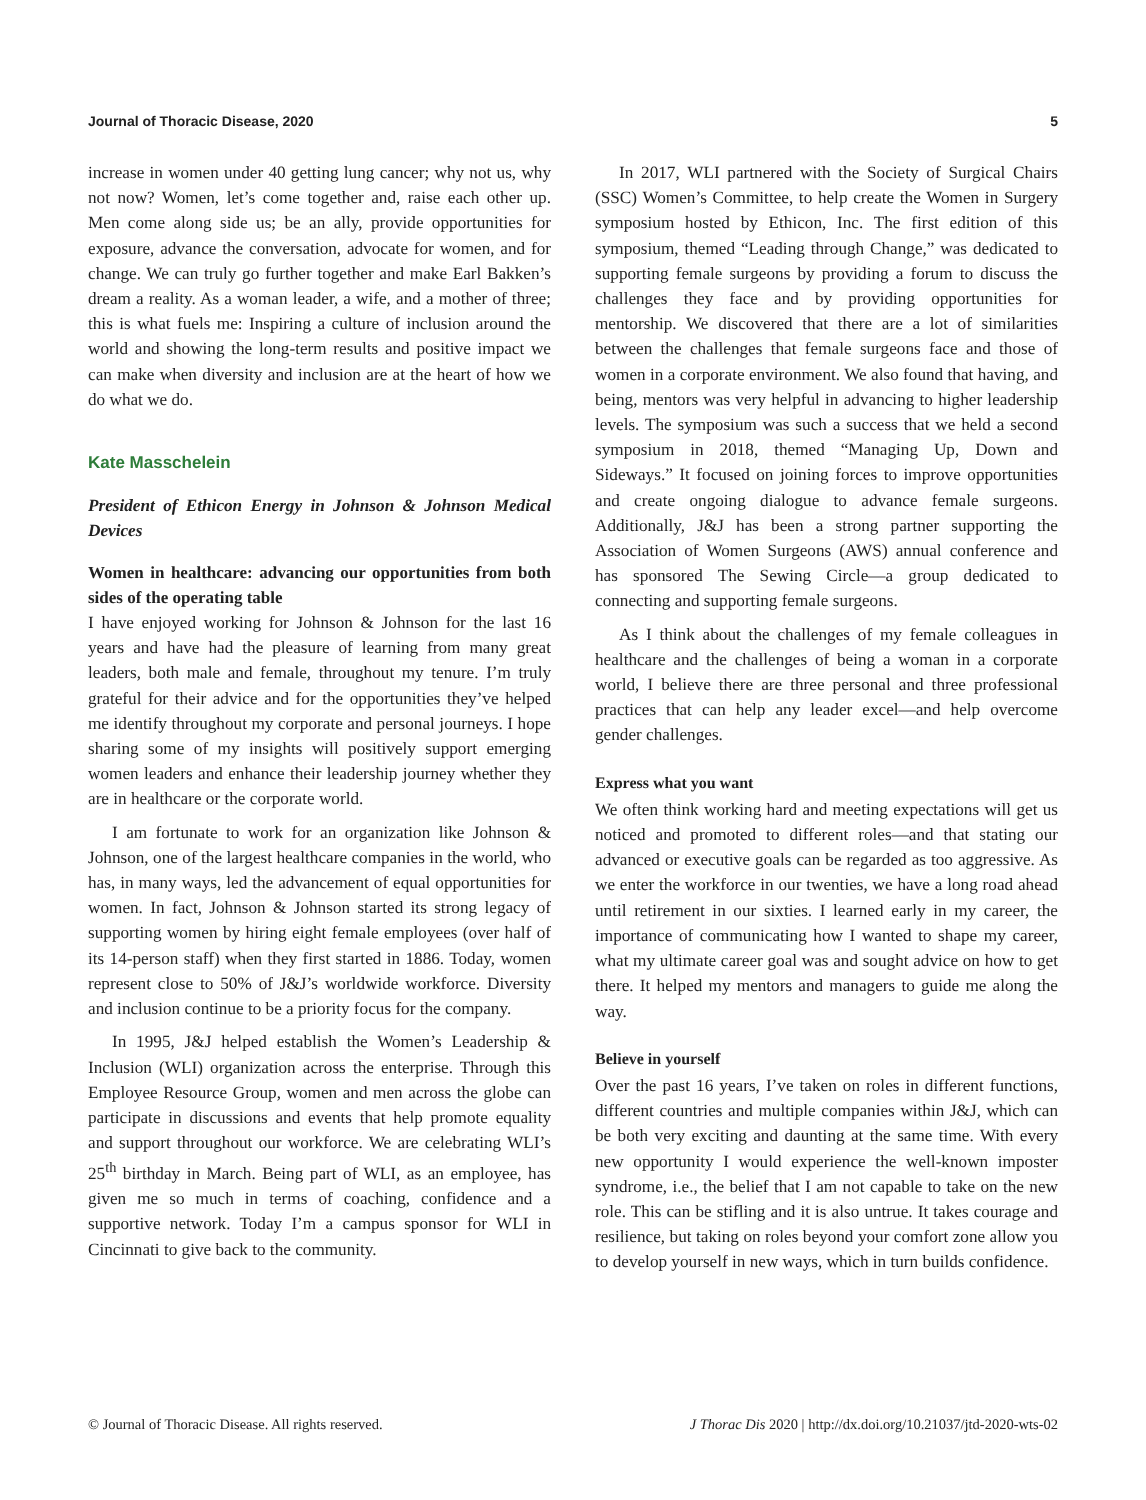Journal of Thoracic Disease, 2020 5
increase in women under 40 getting lung cancer; why not us, why not now? Women, let’s come together and, raise each other up. Men come along side us; be an ally, provide opportunities for exposure, advance the conversation, advocate for women, and for change. We can truly go further together and make Earl Bakken’s dream a reality. As a woman leader, a wife, and a mother of three; this is what fuels me: Inspiring a culture of inclusion around the world and showing the long-term results and positive impact we can make when diversity and inclusion are at the heart of how we do what we do.
Kate Masschelein
President of Ethicon Energy in Johnson & Johnson Medical Devices
Women in healthcare: advancing our opportunities from both sides of the operating table
I have enjoyed working for Johnson & Johnson for the last 16 years and have had the pleasure of learning from many great leaders, both male and female, throughout my tenure. I’m truly grateful for their advice and for the opportunities they’ve helped me identify throughout my corporate and personal journeys. I hope sharing some of my insights will positively support emerging women leaders and enhance their leadership journey whether they are in healthcare or the corporate world.
I am fortunate to work for an organization like Johnson & Johnson, one of the largest healthcare companies in the world, who has, in many ways, led the advancement of equal opportunities for women. In fact, Johnson & Johnson started its strong legacy of supporting women by hiring eight female employees (over half of its 14-person staff) when they first started in 1886. Today, women represent close to 50% of J&J’s worldwide workforce. Diversity and inclusion continue to be a priority focus for the company.
In 1995, J&J helped establish the Women’s Leadership & Inclusion (WLI) organization across the enterprise. Through this Employee Resource Group, women and men across the globe can participate in discussions and events that help promote equality and support throughout our workforce. We are celebrating WLI’s 25<sup>th</sup> birthday in March. Being part of WLI, as an employee, has given me so much in terms of coaching, confidence and a supportive network. Today I’m a campus sponsor for WLI in Cincinnati to give back to the community.
In 2017, WLI partnered with the Society of Surgical Chairs (SSC) Women’s Committee, to help create the Women in Surgery symposium hosted by Ethicon, Inc. The first edition of this symposium, themed “Leading through Change,” was dedicated to supporting female surgeons by providing a forum to discuss the challenges they face and by providing opportunities for mentorship. We discovered that there are a lot of similarities between the challenges that female surgeons face and those of women in a corporate environment. We also found that having, and being, mentors was very helpful in advancing to higher leadership levels. The symposium was such a success that we held a second symposium in 2018, themed “Managing Up, Down and Sideways.” It focused on joining forces to improve opportunities and create ongoing dialogue to advance female surgeons. Additionally, J&J has been a strong partner supporting the Association of Women Surgeons (AWS) annual conference and has sponsored The Sewing Circle—a group dedicated to connecting and supporting female surgeons.
As I think about the challenges of my female colleagues in healthcare and the challenges of being a woman in a corporate world, I believe there are three personal and three professional practices that can help any leader excel—and help overcome gender challenges.
Express what you want
We often think working hard and meeting expectations will get us noticed and promoted to different roles—and that stating our advanced or executive goals can be regarded as too aggressive. As we enter the workforce in our twenties, we have a long road ahead until retirement in our sixties. I learned early in my career, the importance of communicating how I wanted to shape my career, what my ultimate career goal was and sought advice on how to get there. It helped my mentors and managers to guide me along the way.
Believe in yourself
Over the past 16 years, I’ve taken on roles in different functions, different countries and multiple companies within J&J, which can be both very exciting and daunting at the same time. With every new opportunity I would experience the well-known imposter syndrome, i.e., the belief that I am not capable to take on the new role. This can be stifling and it is also untrue. It takes courage and resilience, but taking on roles beyond your comfort zone allow you to develop yourself in new ways, which in turn builds confidence.
© Journal of Thoracic Disease. All rights reserved. J Thorac Dis 2020 | http://dx.doi.org/10.21037/jtd-2020-wts-02